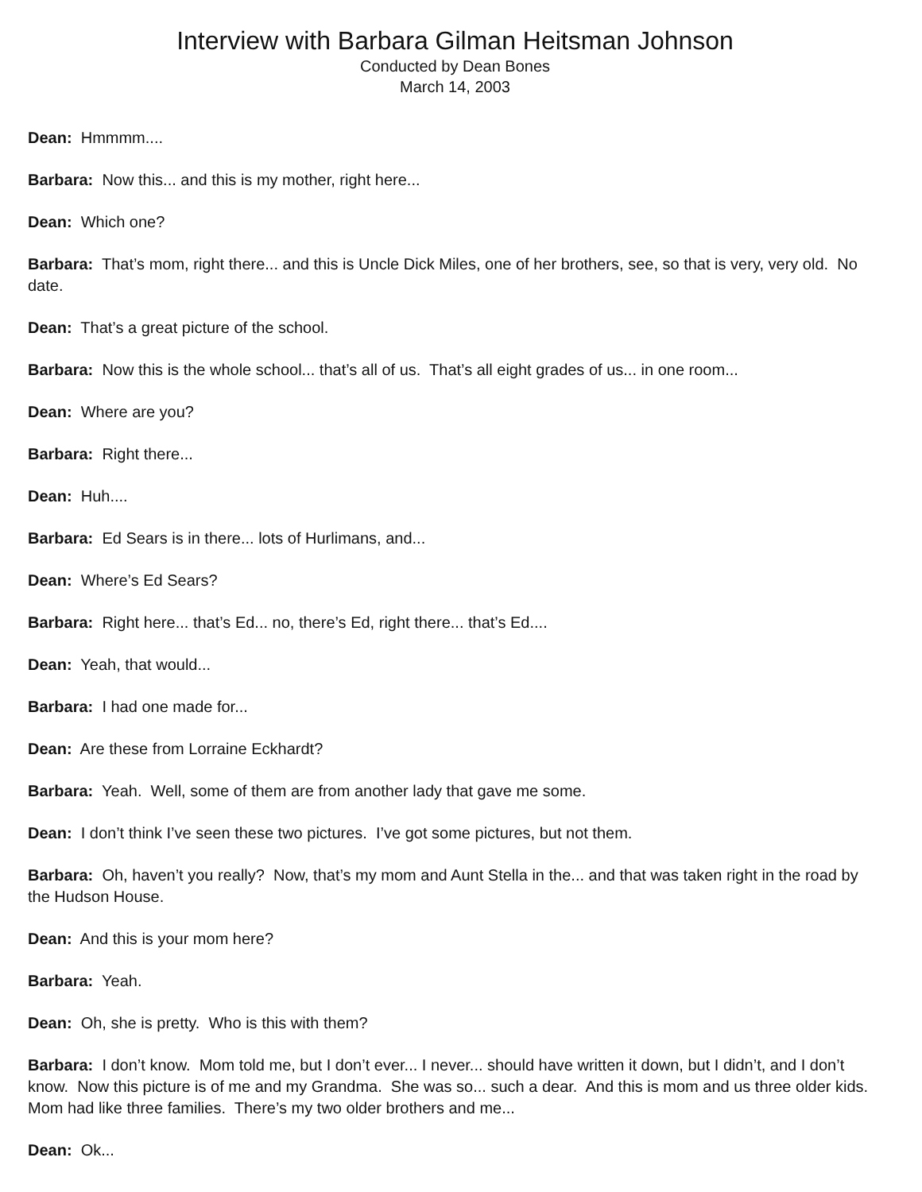Interview with Barbara Gilman Heitsman Johnson
Conducted by Dean Bones
March 14, 2003
Dean: Hmmmm....
Barbara: Now this... and this is my mother, right here...
Dean: Which one?
Barbara: That’s mom, right there... and this is Uncle Dick Miles, one of her brothers, see, so that is very, very old. No date.
Dean: That’s a great picture of the school.
Barbara: Now this is the whole school... that’s all of us. That’s all eight grades of us... in one room...
Dean: Where are you?
Barbara: Right there...
Dean: Huh....
Barbara: Ed Sears is in there... lots of Hurlimans, and...
Dean: Where’s Ed Sears?
Barbara: Right here... that’s Ed... no, there’s Ed, right there... that’s Ed....
Dean: Yeah, that would...
Barbara: I had one made for...
Dean: Are these from Lorraine Eckhardt?
Barbara: Yeah. Well, some of them are from another lady that gave me some.
Dean: I don’t think I’ve seen these two pictures. I’ve got some pictures, but not them.
Barbara: Oh, haven’t you really? Now, that’s my mom and Aunt Stella in the... and that was taken right in the road by the Hudson House.
Dean: And this is your mom here?
Barbara: Yeah.
Dean: Oh, she is pretty. Who is this with them?
Barbara: I don’t know. Mom told me, but I don’t ever... I never... should have written it down, but I didn’t, and I don’t know. Now this picture is of me and my Grandma. She was so... such a dear. And this is mom and us three older kids. Mom had like three families. There’s my two older brothers and me...
Dean: Ok...